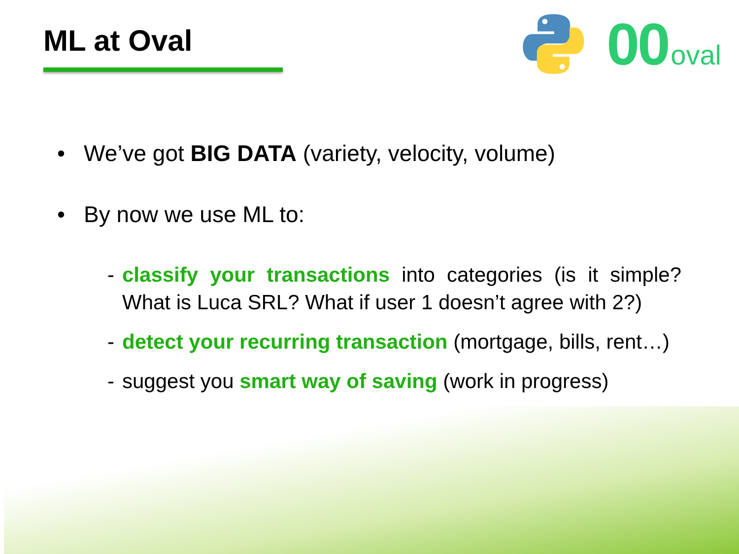00 oval
ML at Oval
• We’ve got BIG DATA (variety, velocity, volume)
• By now we use ML to:
- classify your transactions into categories (is it simple? What is Luca SRL? What if user 1 doesn’t agree with 2?)
- detect your recurring transaction (mortgage, bills, rent…)
- suggest you smart way of saving (work in progress)